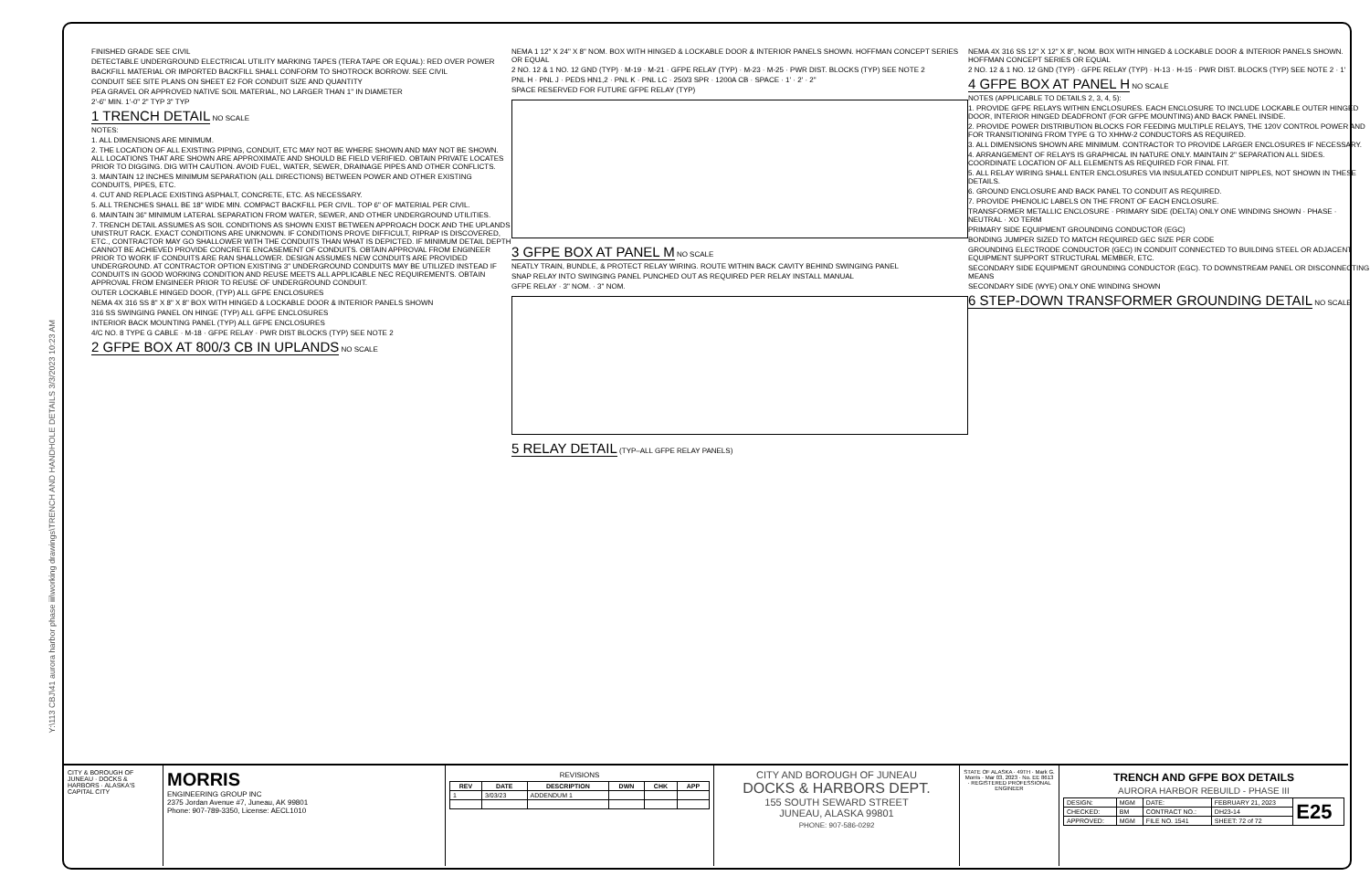Y:\113 CBJ\41 aurora harbor phase iii\working drawings\TRENCH AND HANDHOLE DETAILS 3/3/2023 10:23 AM
FINISHED GRADE SEE CIVIL
DETECTABLE UNDERGROUND ELECTRICAL UTILITY MARKING TAPES (TERA TAPE OR EQUAL): RED OVER POWER
BACKFILL MATERIAL OR IMPORTED BACKFILL SHALL CONFORM TO SHOTROCK BORROW. SEE CIVIL
CONDUIT SEE SITE PLANS ON SHEET E2 FOR CONDUIT SIZE AND QUANTITY
PEA GRAVEL OR APPROVED NATIVE SOIL MATERIAL, NO LARGER THAN 1" IN DIAMETER
2'-6" MIN. 1'-0" 2" TYP 3" TYP
1 TRENCH DETAIL NO SCALE
NOTES:
1. ALL DIMENSIONS ARE MINIMUM.
2. THE LOCATION OF ALL EXISTING PIPING, CONDUIT, ETC MAY NOT BE WHERE SHOWN AND MAY NOT BE SHOWN. ALL LOCATIONS THAT ARE SHOWN ARE APPROXIMATE AND SHOULD BE FIELD VERIFIED. OBTAIN PRIVATE LOCATES PRIOR TO DIGGING. DIG WITH CAUTION. AVOID FUEL, WATER, SEWER, DRAINAGE PIPES AND OTHER CONFLICTS.
3. MAINTAIN 12 INCHES MINIMUM SEPARATION (ALL DIRECTIONS) BETWEEN POWER AND OTHER EXISTING CONDUITS, PIPES, ETC.
4. CUT AND REPLACE EXISTING ASPHALT, CONCRETE, ETC. AS NECESSARY.
5. ALL TRENCHES SHALL BE 18" WIDE MIN. COMPACT BACKFILL PER CIVIL. TOP 6" OF MATERIAL PER CIVIL.
6. MAINTAIN 36" MINIMUM LATERAL SEPARATION FROM WATER, SEWER, AND OTHER UNDERGROUND UTILITIES.
7. TRENCH DETAIL ASSUMES AS SOIL CONDITIONS AS SHOWN EXIST BETWEEN APPROACH DOCK AND THE UPLANDS UNISTRUT RACK. EXACT CONDITIONS ARE UNKNOWN. IF CONDITIONS PROVE DIFFICULT, RIPRAP IS DISCOVERED, ETC., CONTRACTOR MAY GO SHALLOWER WITH THE CONDUITS THAN WHAT IS DEPICTED. IF MINIMUM DETAIL DEPTH CANNOT BE ACHIEVED PROVIDE CONCRETE ENCASEMENT OF CONDUITS. OBTAIN APPROVAL FROM ENGINEER PRIOR TO WORK IF CONDUITS ARE RAN SHALLOWER. DESIGN ASSUMES NEW CONDUITS ARE PROVIDED UNDERGROUND. AT CONTRACTOR OPTION EXISTING 3" UNDERGROUND CONDUITS MAY BE UTILIZED INSTEAD IF CONDUITS IN GOOD WORKING CONDITION AND REUSE MEETS ALL APPLICABLE NEC REQUIREMENTS. OBTAIN APPROVAL FROM ENGINEER PRIOR TO REUSE OF UNDERGROUND CONDUIT.
OUTER LOCKABLE HINGED DOOR, (TYP) ALL GFPE ENCLOSURES
NEMA 4X 316 SS 8" X 8" X 8" BOX WITH HINGED & LOCKABLE DOOR & INTERIOR PANELS SHOWN
316 SS SWINGING PANEL ON HINGE (TYP) ALL GFPE ENCLOSURES
INTERIOR BACK MOUNTING PANEL (TYP) ALL GFPE ENCLOSURES
4/C NO. 8 TYPE G CABLE · M-18 · GFPE RELAY · PWR DIST BLOCKS (TYP) SEE NOTE 2
2 GFPE BOX AT 800/3 CB IN UPLANDS NO SCALE
NEMA 1 12" X 24" X 8" NOM. BOX WITH HINGED & LOCKABLE DOOR & INTERIOR PANELS SHOWN. HOFFMAN CONCEPT SERIES OR EQUAL
2 NO. 12 & 1 NO. 12 GND (TYP) · M-19 · M-21 · GFPE RELAY (TYP) · M-23 · M-25 · PWR DIST. BLOCKS (TYP) SEE NOTE 2
PNL H · PNL J · PEDS HN1,2 · PNL K · PNL LC · 250/3 SPR · 1200A CB · SPACE · 1' · 2' · 2"
SPACE RESERVED FOR FUTURE GFPE RELAY (TYP)
3 GFPE BOX AT PANEL M NO SCALE
NEATLY TRAIN, BUNDLE, & PROTECT RELAY WIRING. ROUTE WITHIN BACK CAVITY BEHIND SWINGING PANEL
SNAP RELAY INTO SWINGING PANEL PUNCHED OUT AS REQUIRED PER RELAY INSTALL MANUAL
GFPE RELAY · 3" NOM. · 3" NOM.
5 RELAY DETAIL (TYP–ALL GFPE RELAY PANELS)
NEMA 4X 316 SS 12" X 12" X 8", NOM. BOX WITH HINGED & LOCKABLE DOOR & INTERIOR PANELS SHOWN. HOFFMAN CONCEPT SERIES OR EQUAL
2 NO. 12 & 1 NO. 12 GND (TYP) · GFPE RELAY (TYP) · H-13 · H-15 · PWR DIST. BLOCKS (TYP) SEE NOTE 2 · 1'
4 GFPE BOX AT PANEL H NO SCALE
NOTES (APPLICABLE TO DETAILS 2, 3, 4, 5):
1. PROVIDE GFPE RELAYS WITHIN ENCLOSURES. EACH ENCLOSURE TO INCLUDE LOCKABLE OUTER HINGED DOOR, INTERIOR HINGED DEADFRONT (FOR GFPE MOUNTING) AND BACK PANEL INSIDE.
2. PROVIDE POWER DISTRIBUTION BLOCKS FOR FEEDING MULTIPLE RELAYS, THE 120V CONTROL POWER AND FOR TRANSITIONING FROM TYPE G TO XHHW-2 CONDUCTORS AS REQUIRED.
3. ALL DIMENSIONS SHOWN ARE MINIMUM. CONTRACTOR TO PROVIDE LARGER ENCLOSURES IF NECESSARY.
4. ARRANGEMENT OF RELAYS IS GRAPHICAL IN NATURE ONLY. MAINTAIN 2" SEPARATION ALL SIDES. COORDINATE LOCATION OF ALL ELEMENTS AS REQUIRED FOR FINAL FIT.
5. ALL RELAY WIRING SHALL ENTER ENCLOSURES VIA INSULATED CONDUIT NIPPLES, NOT SHOWN IN THESE DETAILS.
6. GROUND ENCLOSURE AND BACK PANEL TO CONDUIT AS REQUIRED.
7. PROVIDE PHENOLIC LABELS ON THE FRONT OF EACH ENCLOSURE.
TRANSFORMER METALLIC ENCLOSURE · PRIMARY SIDE (DELTA) ONLY ONE WINDING SHOWN · PHASE · NEUTRAL · XO TERM
PRIMARY SIDE EQUIPMENT GROUNDING CONDUCTOR (EGC)
BONDING JUMPER SIZED TO MATCH REQUIRED GEC SIZE PER CODE
GROUNDING ELECTRODE CONDUCTOR (GEC) IN CONDUIT CONNECTED TO BUILDING STEEL OR ADJACENT EQUIPMENT SUPPORT STRUCTURAL MEMBER, ETC.
SECONDARY SIDE EQUIPMENT GROUNDING CONDUCTOR (EGC). TO DOWNSTREAM PANEL OR DISCONNECTING MEANS
SECONDARY SIDE (WYE) ONLY ONE WINDING SHOWN
6 STEP-DOWN TRANSFORMER GROUNDING DETAIL NO SCALE
CITY & BOROUGH OF JUNEAU · DOCKS & HARBORS · ALASKA'S CAPITAL CITY
MORRIS
ENGINEERING GROUP INC
2375 Jordan Avenue #7, Juneau, AK 99801
Phone: 907-789-3350, License: AECL1010
REVISIONS
| REV | DATE | DESCRIPTION | DWN | CHK | APP |
| --- | --- | --- | --- | --- | --- |
| 1 | 3/03/23 | ADDENDUM 1 | | | |
CITY AND BOROUGH OF JUNEAU
DOCKS & HARBORS DEPT.
155 SOUTH SEWARD STREET
JUNEAU, ALASKA 99801
PHONE: 907-586-0292
STATE OF ALASKA · 49TH · Mark G. Morris · Mar 03, 2023 · No. EE 8613 · REGISTERED PROFESSIONAL ENGINEER
TRENCH AND GFPE BOX DETAILS
AURORA HARBOR REBUILD - PHASE III
| DESIGN: | MGM | DATE: | FEBRUARY 21, 2023 | E25 |
| CHECKED: | BM | CONTRACT NO.: | DH23-14 | |
| APPROVED: | MGM | FILE NO. 1541 | SHEET: 72 of 72 | |